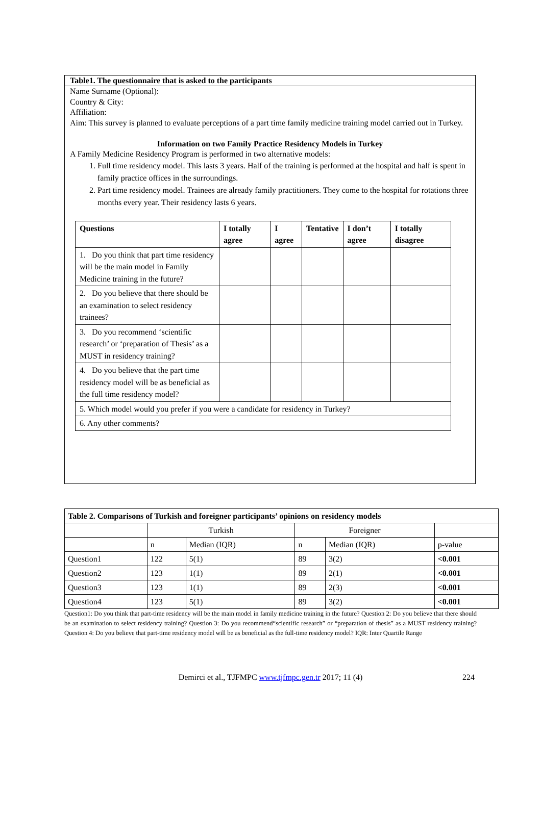Table1. The questionnaire that is asked to the participants
Name Surname (Optional):
Country & City:
Affiliation:
Aim: This survey is planned to evaluate perceptions of a part time family medicine training model carried out in Turkey.
Information on two Family Practice Residency Models in Turkey
A Family Medicine Residency Program is performed in two alternative models:
1. Full time residency model. This lasts 3 years. Half of the training is performed at the hospital and half is spent in family practice offices in the surroundings.
2. Part time residency model. Trainees are already family practitioners. They come to the hospital for rotations three months every year. Their residency lasts 6 years.
| Questions | I totally agree | I agree | Tentative | I don’t agree | I totally disagree |
| --- | --- | --- | --- | --- | --- |
| 1. Do you think that part time residency will be the main model in Family Medicine training in the future? | | | | | |
| 2. Do you believe that there should be an examination to select residency trainees? | | | | | |
| 3. Do you recommend ‘scientific research’ or ‘preparation of Thesis’ as a MUST in residency training? | | | | | |
| 4. Do you believe that the part time residency model will be as beneficial as the full time residency model? | | | | | |
| 5. Which model would you prefer if you were a candidate for residency in Turkey? | | | | | |
| 6. Any other comments? | | | | | |
| Table 2. Comparisons of Turkish and foreigner participants’ opinions on residency models | | | | | |
| | Turkish | | Foreigner | | |
| | n | Median (IQR) | n | Median (IQR) | p-value |
| Question1 | 122 | 5(1) | 89 | 3(2) | <0.001 |
| Question2 | 123 | 1(1) | 89 | 2(1) | <0.001 |
| Question3 | 123 | 1(1) | 89 | 2(3) | <0.001 |
| Question4 | 123 | 5(1) | 89 | 3(2) | <0.001 |
Question1: Do you think that part-time residency will be the main model in family medicine training in the future? Question 2: Do you believe that there should be an examination to select residency training? Question 3: Do you recommend“scientific research” or “preparation of thesis” as a MUST residency training? Question 4: Do you believe that part-time residency model will be as beneficial as the full-time residency model? IQR: Inter Quartile Range
Demirci et al., TJFMPC www.tjfmpc.gen.tr 2017; 11 (4) 224